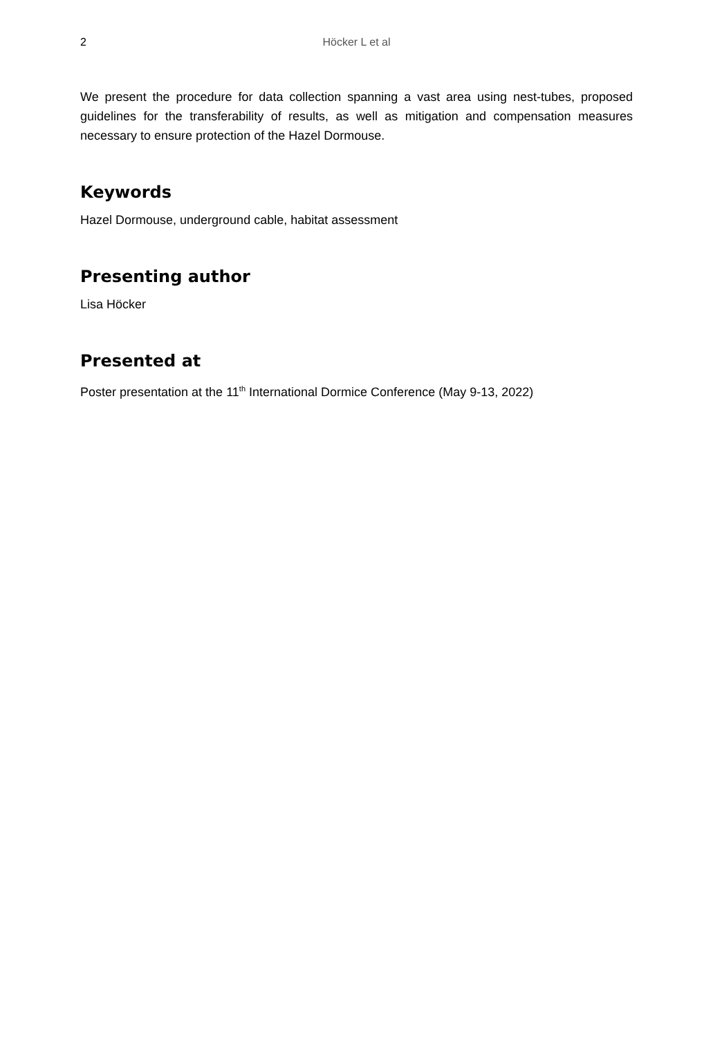2 Höcker L et al
We present the procedure for data collection spanning a vast area using nest-tubes, proposed guidelines for the transferability of results, as well as mitigation and compensation measures necessary to ensure protection of the Hazel Dormouse.
Keywords
Hazel Dormouse, underground cable, habitat assessment
Presenting author
Lisa Höcker
Presented at
Poster presentation at the 11<sup>th</sup> International Dormice Conference (May 9-13, 2022)